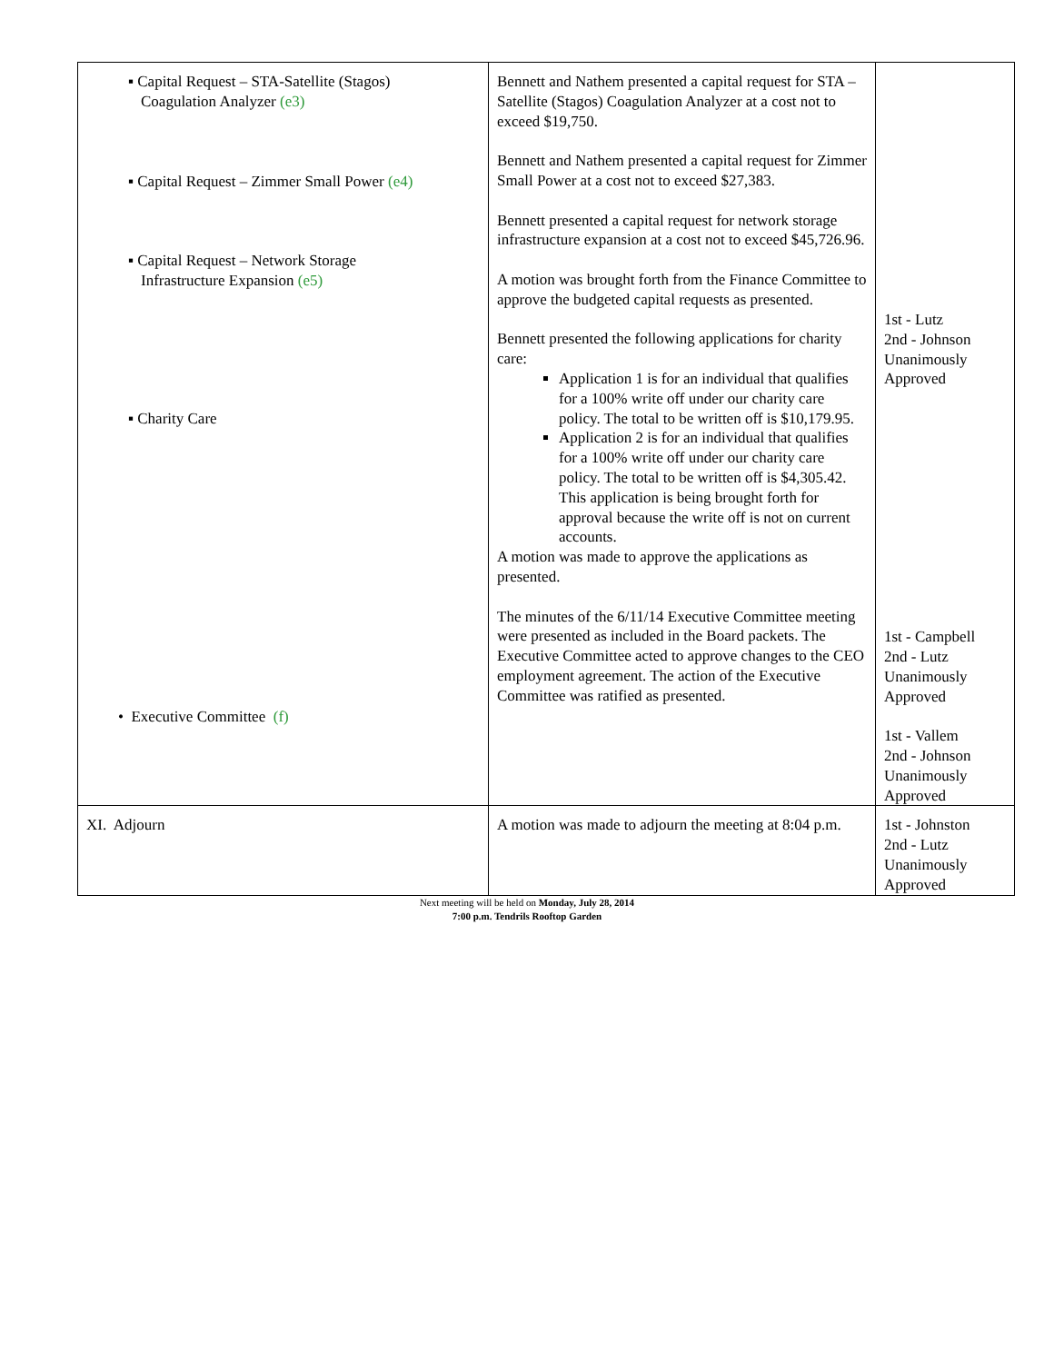| ▪ Capital Request – STA-Satellite (Stagos) Coagulation Analyzer (e3) ▪ Capital Request – Zimmer Small Power (e4) ▪ Capital Request – Network Storage Infrastructure Expansion (e5) ▪ Charity Care • Executive Committee (f) | Bennett and Nathem presented a capital request for STA – Satellite (Stagos) Coagulation Analyzer at a cost not to exceed $19,750. Bennett and Nathem presented a capital request for Zimmer Small Power at a cost not to exceed $27,383. Bennett presented a capital request for network storage infrastructure expansion at a cost not to exceed $45,726.96. A motion was brought forth from the Finance Committee to approve the budgeted capital requests as presented. Bennett presented the following applications for charity care: Application 1 is for an individual that qualifies for a 100% write off under our charity care policy. The total to be written off is $10,179.95. Application 2 is for an individual that qualifies for a 100% write off under our charity care policy. The total to be written off is $4,305.42. This application is being brought forth for approval because the write off is not on current accounts. A motion was made to approve the applications as presented. The minutes of the 6/11/14 Executive Committee meeting were presented as included in the Board packets. The Executive Committee acted to approve changes to the CEO employment agreement. The action of the Executive Committee was ratified as presented. | 1st - Lutz 2nd - Johnson Unanimously Approved 1st - Campbell 2nd - Lutz Unanimously Approved 1st - Vallem 2nd - Johnson Unanimously Approved |
| XI. Adjourn | A motion was made to adjourn the meeting at 8:04 p.m. | 1st - Johnston 2nd - Lutz Unanimously Approved |
Next meeting will be held on Monday, July 28, 2014
7:00 p.m. Tendrils Rooftop Garden